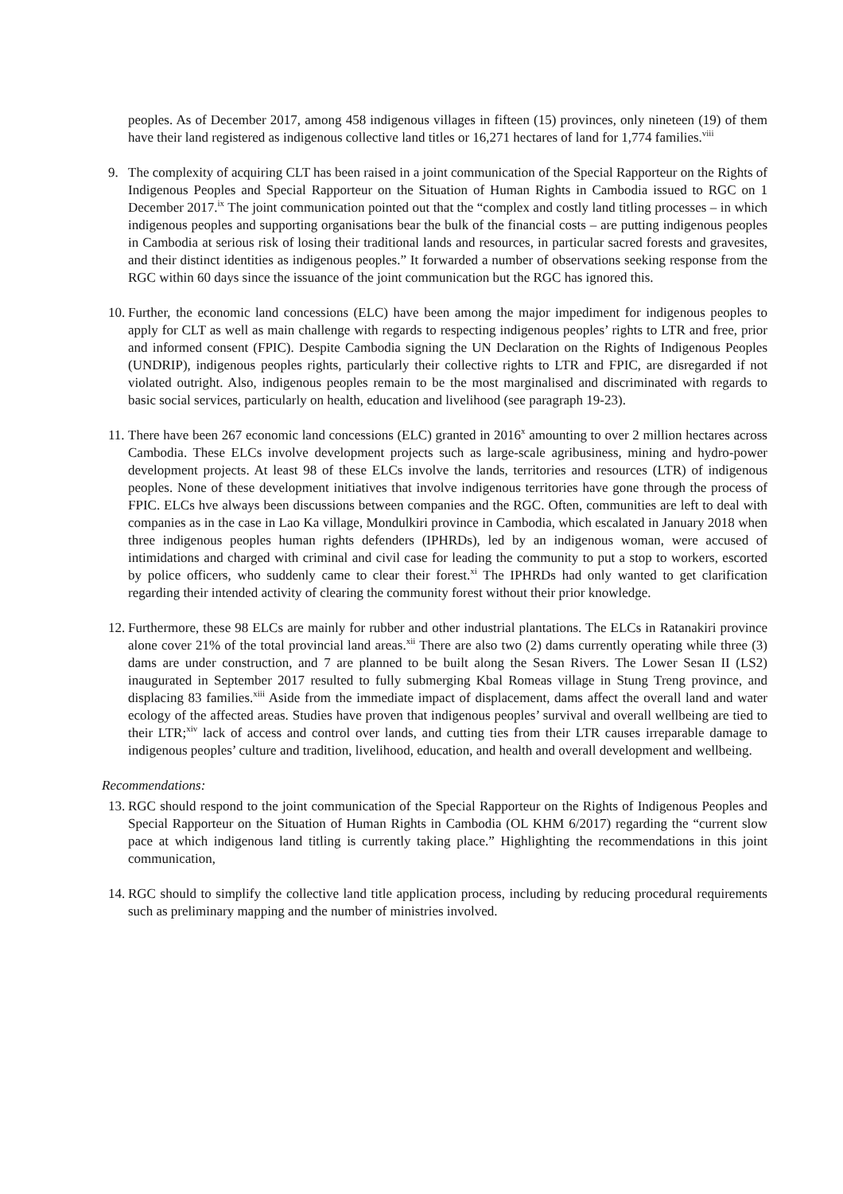peoples. As of December 2017, among 458 indigenous villages in fifteen (15) provinces, only nineteen (19) of them have their land registered as indigenous collective land titles or 16,271 hectares of land for 1,774 families.<sup>viii</sup>
9. The complexity of acquiring CLT has been raised in a joint communication of the Special Rapporteur on the Rights of Indigenous Peoples and Special Rapporteur on the Situation of Human Rights in Cambodia issued to RGC on 1 December 2017.<sup>ix</sup> The joint communication pointed out that the “complex and costly land titling processes – in which indigenous peoples and supporting organisations bear the bulk of the financial costs – are putting indigenous peoples in Cambodia at serious risk of losing their traditional lands and resources, in particular sacred forests and gravesites, and their distinct identities as indigenous peoples.” It forwarded a number of observations seeking response from the RGC within 60 days since the issuance of the joint communication but the RGC has ignored this.
10.
Further, the economic land concessions (ELC) have been among the major impediment for indigenous peoples to apply for CLT as well as main challenge with regards to respecting indigenous peoples’ rights to LTR and free, prior and informed consent (FPIC). Despite Cambodia signing the UN Declaration on the Rights of Indigenous Peoples (UNDRIP), indigenous peoples rights, particularly their collective rights to LTR and FPIC, are disregarded if not violated outright. Also, indigenous peoples remain to be the most marginalised and discriminated with regards to basic social services, particularly on health, education and livelihood (see paragraph 19-23).
11.
There have been 267 economic land concessions (ELC) granted in 2016<sup>x</sup> amounting to over 2 million hectares across Cambodia. These ELCs involve development projects such as large-scale agribusiness, mining and hydro-power development projects. At least 98 of these ELCs involve the lands, territories and resources (LTR) of indigenous peoples. None of these development initiatives that involve indigenous territories have gone through the process of FPIC. ELCs hve always been discussions between companies and the RGC. Often, communities are left to deal with companies as in the case in Lao Ka village, Mondulkiri province in Cambodia, which escalated in January 2018 when three indigenous peoples human rights defenders (IPHRDs), led by an indigenous woman, were accused of intimidations and charged with criminal and civil case for leading the community to put a stop to workers, escorted by police officers, who suddenly came to clear their forest.<sup>xi</sup> The IPHRDs had only wanted to get clarification regarding their intended activity of clearing the community forest without their prior knowledge.
12.
Furthermore, these 98 ELCs are mainly for rubber and other industrial plantations. The ELCs in Ratanakiri province alone cover 21% of the total provincial land areas.<sup>xii</sup> There are also two (2) dams currently operating while three (3) dams are under construction, and 7 are planned to be built along the Sesan Rivers. The Lower Sesan II (LS2) inaugurated in September 2017 resulted to fully submerging Kbal Romeas village in Stung Treng province, and displacing 83 families.<sup>xiii</sup> Aside from the immediate impact of displacement, dams affect the overall land and water ecology of the affected areas. Studies have proven that indigenous peoples’ survival and overall wellbeing are tied to their LTR;<sup>xiv</sup> lack of access and control over lands, and cutting ties from their LTR causes irreparable damage to indigenous peoples’ culture and tradition, livelihood, education, and health and overall development and wellbeing.
Recommendations:
13.
RGC should respond to the joint communication of the Special Rapporteur on the Rights of Indigenous Peoples and Special Rapporteur on the Situation of Human Rights in Cambodia (OL KHM 6/2017) regarding the “current slow pace at which indigenous land titling is currently taking place.” Highlighting the recommendations in this joint communication,
14.
RGC should to simplify the collective land title application process, including by reducing procedural requirements such as preliminary mapping and the number of ministries involved.